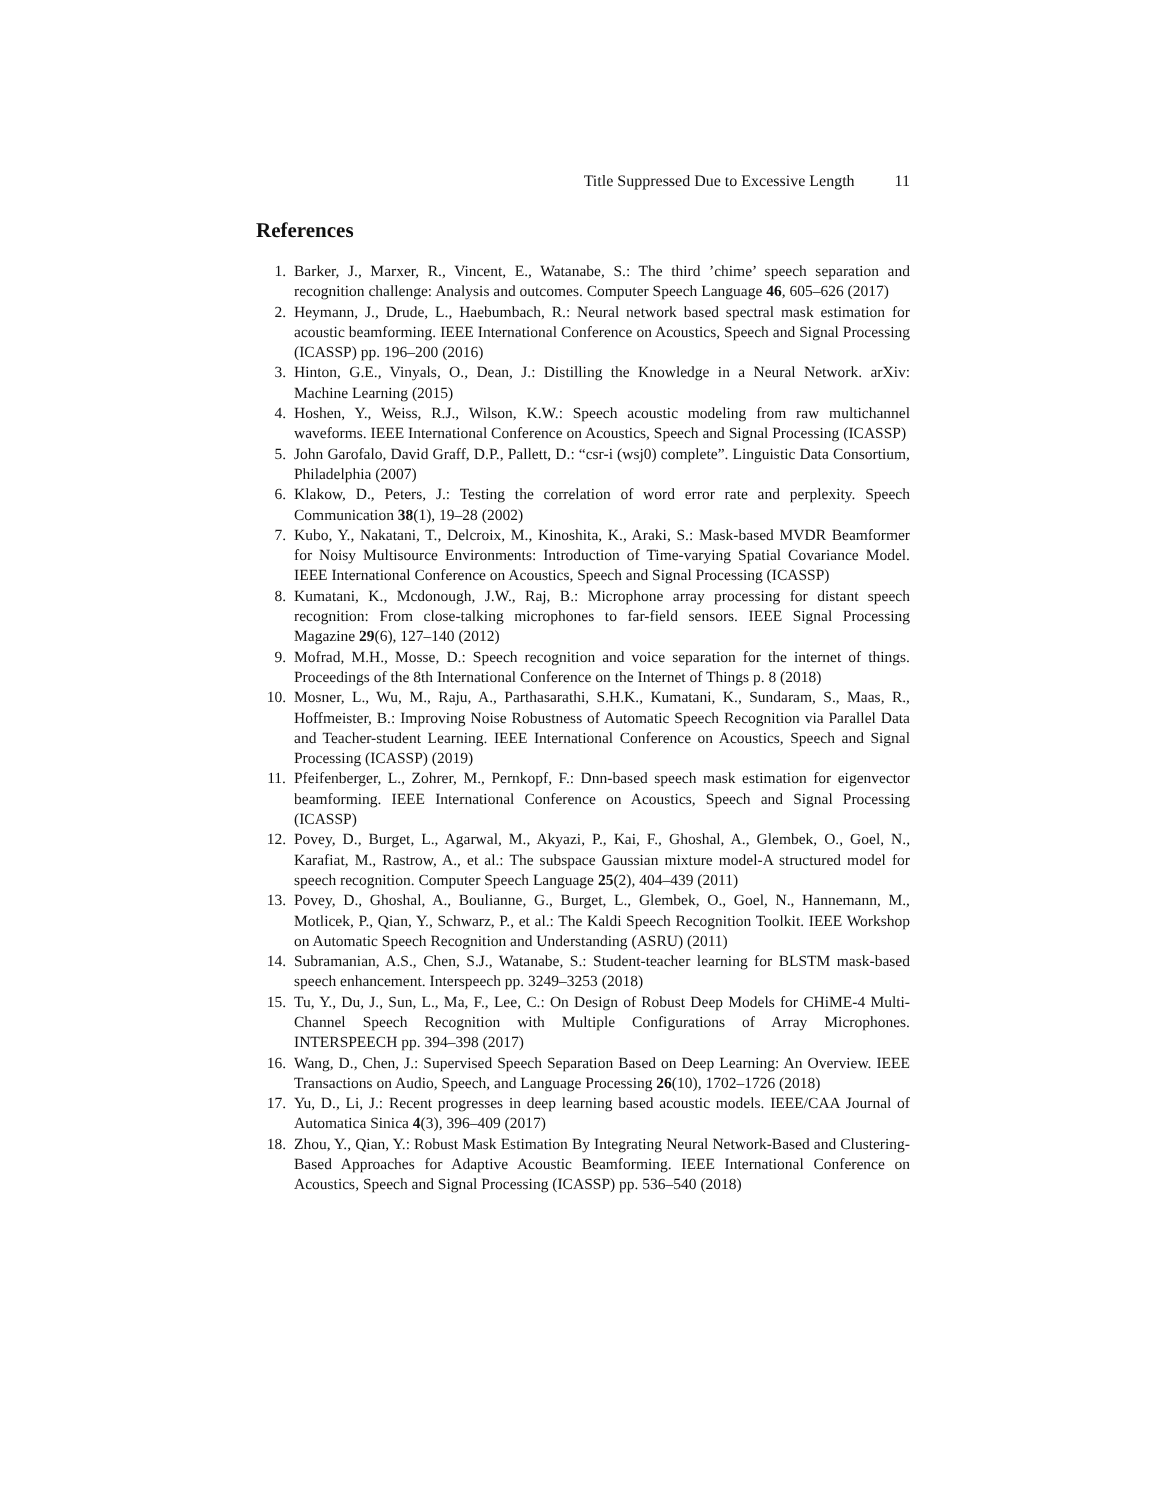Title Suppressed Due to Excessive Length 11
References
1. Barker, J., Marxer, R., Vincent, E., Watanabe, S.: The third ’chime’ speech separation and recognition challenge: Analysis and outcomes. Computer Speech Language 46, 605–626 (2017)
2. Heymann, J., Drude, L., Haebumbach, R.: Neural network based spectral mask estimation for acoustic beamforming. IEEE International Conference on Acoustics, Speech and Signal Processing (ICASSP) pp. 196–200 (2016)
3. Hinton, G.E., Vinyals, O., Dean, J.: Distilling the Knowledge in a Neural Network. arXiv: Machine Learning (2015)
4. Hoshen, Y., Weiss, R.J., Wilson, K.W.: Speech acoustic modeling from raw multichannel waveforms. IEEE International Conference on Acoustics, Speech and Signal Processing (ICASSP)
5. John Garofalo, David Graff, D.P., Pallett, D.: “csr-i (wsj0) complete”. Linguistic Data Consortium, Philadelphia (2007)
6. Klakow, D., Peters, J.: Testing the correlation of word error rate and perplexity. Speech Communication 38(1), 19–28 (2002)
7. Kubo, Y., Nakatani, T., Delcroix, M., Kinoshita, K., Araki, S.: Mask-based MVDR Beamformer for Noisy Multisource Environments: Introduction of Time-varying Spatial Covariance Model. IEEE International Conference on Acoustics, Speech and Signal Processing (ICASSP)
8. Kumatani, K., Mcdonough, J.W., Raj, B.: Microphone array processing for distant speech recognition: From close-talking microphones to far-field sensors. IEEE Signal Processing Magazine 29(6), 127–140 (2012)
9. Mofrad, M.H., Mosse, D.: Speech recognition and voice separation for the internet of things. Proceedings of the 8th International Conference on the Internet of Things p. 8 (2018)
10. Mosner, L., Wu, M., Raju, A., Parthasarathi, S.H.K., Kumatani, K., Sundaram, S., Maas, R., Hoffmeister, B.: Improving Noise Robustness of Automatic Speech Recognition via Parallel Data and Teacher-student Learning. IEEE International Conference on Acoustics, Speech and Signal Processing (ICASSP) (2019)
11. Pfeifenberger, L., Zohrer, M., Pernkopf, F.: Dnn-based speech mask estimation for eigenvector beamforming. IEEE International Conference on Acoustics, Speech and Signal Processing (ICASSP)
12. Povey, D., Burget, L., Agarwal, M., Akyazi, P., Kai, F., Ghoshal, A., Glembek, O., Goel, N., Karafiat, M., Rastrow, A., et al.: The subspace Gaussian mixture model-A structured model for speech recognition. Computer Speech Language 25(2), 404–439 (2011)
13. Povey, D., Ghoshal, A., Boulianne, G., Burget, L., Glembek, O., Goel, N., Hannemann, M., Motlicek, P., Qian, Y., Schwarz, P., et al.: The Kaldi Speech Recognition Toolkit. IEEE Workshop on Automatic Speech Recognition and Understanding (ASRU) (2011)
14. Subramanian, A.S., Chen, S.J., Watanabe, S.: Student-teacher learning for BLSTM mask-based speech enhancement. Interspeech pp. 3249–3253 (2018)
15. Tu, Y., Du, J., Sun, L., Ma, F., Lee, C.: On Design of Robust Deep Models for CHiME-4 Multi-Channel Speech Recognition with Multiple Configurations of Array Microphones. INTERSPEECH pp. 394–398 (2017)
16. Wang, D., Chen, J.: Supervised Speech Separation Based on Deep Learning: An Overview. IEEE Transactions on Audio, Speech, and Language Processing 26(10), 1702–1726 (2018)
17. Yu, D., Li, J.: Recent progresses in deep learning based acoustic models. IEEE/CAA Journal of Automatica Sinica 4(3), 396–409 (2017)
18. Zhou, Y., Qian, Y.: Robust Mask Estimation By Integrating Neural Network-Based and Clustering-Based Approaches for Adaptive Acoustic Beamforming. IEEE International Conference on Acoustics, Speech and Signal Processing (ICASSP) pp. 536–540 (2018)